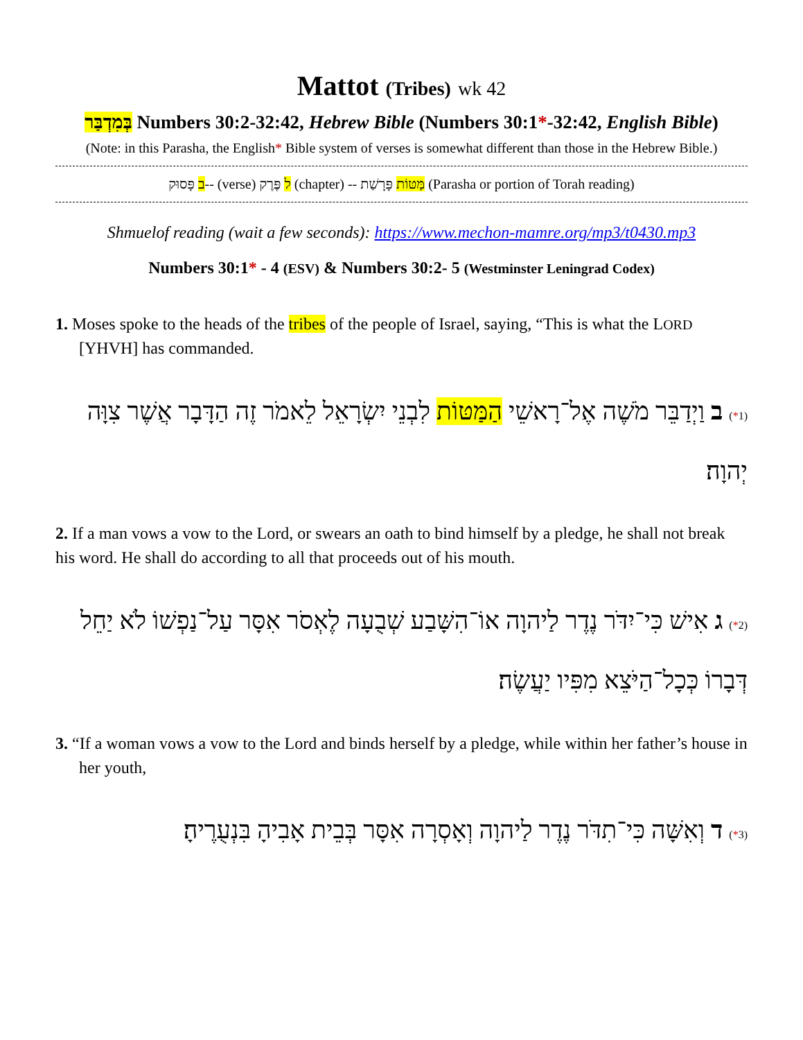Mattot (Tribes) wk 42
בְּמִדְבַּר Numbers 30:2-32:42, Hebrew Bible (Numbers 30:1*-32:42, English Bible)
(Note: in this Parasha, the English* Bible system of verses is somewhat different than those in the Hebrew Bible.)
ב פָּסוּק-- (verse) ל פֶּרֶק (chapter) -- מַּטּוֹת פָּרָשַׁת (Parasha or portion of Torah reading)
Shmuelof reading (wait a few seconds): https://www.mechon-mamre.org/mp3/t0430.mp3
Numbers 30:1* - 4 (ESV) & Numbers 30:2- 5 (Westminster Leningrad Codex)
1. Moses spoke to the heads of the tribes of the people of Israel, saying, “This is what the LORD [YHVH] has commanded.
(1*) ב וַיְדַבֵּר מֹשֶׁה אֶל־רָאשֵׁי הַמַּטּוֹת לִבְנֵי יִשְׂרָאֵל לֵאמֹר זֶה הַדָּבָר אֲשֶׁר צִוָּה יְהוָה׃
2. If a man vows a vow to the Lord, or swears an oath to bind himself by a pledge, he shall not break his word. He shall do according to all that proceeds out of his mouth.
(2*) ג אִישׁ כִּי־יִדֹּר נֶדֶר לַיהוָה אוֹ־הִשָּׁבַע שְׁבֻעָה לֶאְסֹר אִסָּר עַל־נַפְשׁוֹ לֹא יַחֵל דְּבָרוֹ כְּכָל־הַיֹּצֵא מִפִּיו יַעֲשֶׂה׃
3. “If a woman vows a vow to the Lord and binds herself by a pledge, while within her father’s house in her youth,
(3*) ד וְאִשָּׁה כִּי־תִדֹּר נֶדֶר לַיהוָה וְאָסְרָה אִסָּר בְּבֵית אָבִיהָ בִּנְעֻרֶיהָ׃